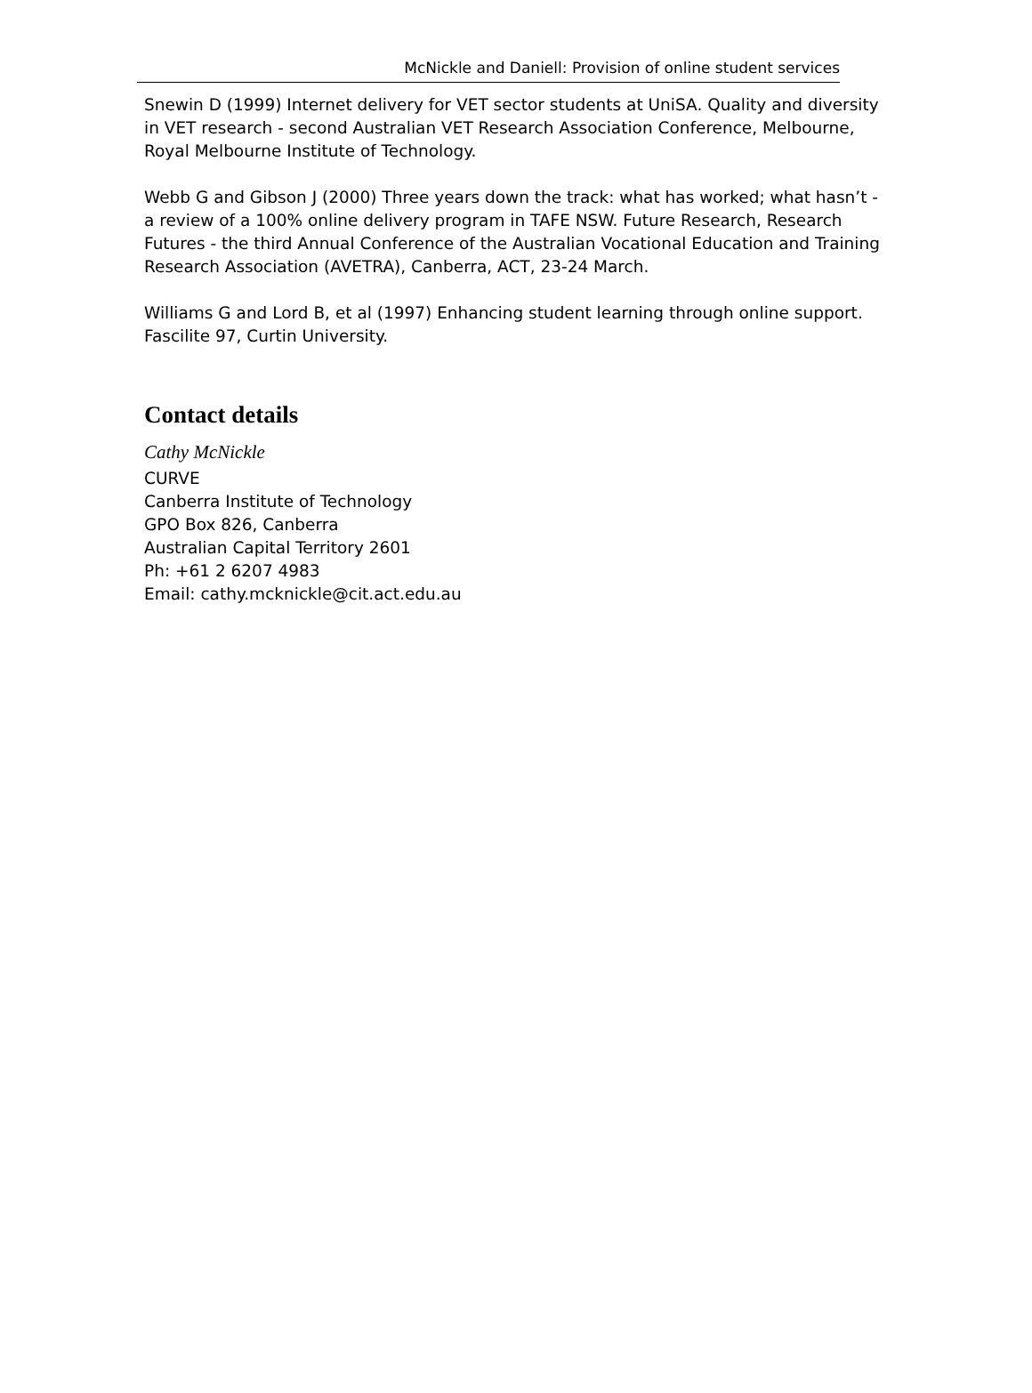McNickle and Daniell: Provision of online student services
Snewin D (1999) Internet delivery for VET sector students at UniSA. Quality and diversity in VET research - second Australian VET Research Association Conference, Melbourne, Royal Melbourne Institute of Technology.
Webb G and Gibson J (2000) Three years down the track: what has worked; what hasn’t - a review of a 100% online delivery program in TAFE NSW. Future Research, Research Futures - the third Annual Conference of the Australian Vocational Education and Training Research Association (AVETRA), Canberra, ACT, 23-24 March.
Williams G and Lord B, et al (1997) Enhancing student learning through online support. Fascilite 97, Curtin University.
Contact details
Cathy McNickle
CURVE
Canberra Institute of Technology
GPO Box 826, Canberra
Australian Capital Territory 2601
Ph: +61 2 6207 4983
Email: cathy.mcknickle@cit.act.edu.au